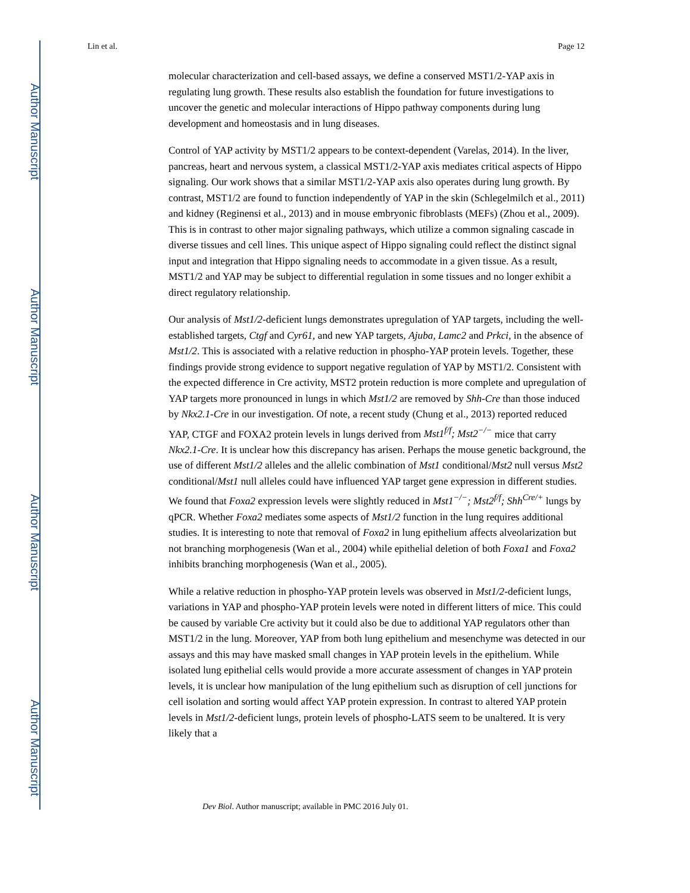Author Manuscript
Author Manuscript
Author Manuscript
Author Manuscript
Lin et al. Page 12
molecular characterization and cell-based assays, we define a conserved MST1/2-YAP axis in regulating lung growth. These results also establish the foundation for future investigations to uncover the genetic and molecular interactions of Hippo pathway components during lung development and homeostasis and in lung diseases.
Control of YAP activity by MST1/2 appears to be context-dependent (Varelas, 2014). In the liver, pancreas, heart and nervous system, a classical MST1/2-YAP axis mediates critical aspects of Hippo signaling. Our work shows that a similar MST1/2-YAP axis also operates during lung growth. By contrast, MST1/2 are found to function independently of YAP in the skin (Schlegelmilch et al., 2011) and kidney (Reginensi et al., 2013) and in mouse embryonic fibroblasts (MEFs) (Zhou et al., 2009). This is in contrast to other major signaling pathways, which utilize a common signaling cascade in diverse tissues and cell lines. This unique aspect of Hippo signaling could reflect the distinct signal input and integration that Hippo signaling needs to accommodate in a given tissue. As a result, MST1/2 and YAP may be subject to differential regulation in some tissues and no longer exhibit a direct regulatory relationship.
Our analysis of Mst1/2-deficient lungs demonstrates upregulation of YAP targets, including the well-established targets, Ctgf and Cyr61, and new YAP targets, Ajuba, Lamc2 and Prkci, in the absence of Mst1/2. This is associated with a relative reduction in phospho-YAP protein levels. Together, these findings provide strong evidence to support negative regulation of YAP by MST1/2. Consistent with the expected difference in Cre activity, MST2 protein reduction is more complete and upregulation of YAP targets more pronounced in lungs in which Mst1/2 are removed by Shh-Cre than those induced by Nkx2.1-Cre in our investigation. Of note, a recent study (Chung et al., 2013) reported reduced YAP, CTGF and FOXA2 protein levels in lungs derived from Mst1<sup>f/f</sup>; Mst2<sup>−/−</sup> mice that carry Nkx2.1-Cre. It is unclear how this discrepancy has arisen. Perhaps the mouse genetic background, the use of different Mst1/2 alleles and the allelic combination of Mst1 conditional/Mst2 null versus Mst2 conditional/Mst1 null alleles could have influenced YAP target gene expression in different studies. We found that Foxa2 expression levels were slightly reduced in Mst1<sup>−/−</sup>; Mst2<sup>f/f</sup>; Shh<sup>Cre/+</sup> lungs by qPCR. Whether Foxa2 mediates some aspects of Mst1/2 function in the lung requires additional studies. It is interesting to note that removal of Foxa2 in lung epithelium affects alveolarization but not branching morphogenesis (Wan et al., 2004) while epithelial deletion of both Foxa1 and Foxa2 inhibits branching morphogenesis (Wan et al., 2005).
While a relative reduction in phospho-YAP protein levels was observed in Mst1/2-deficient lungs, variations in YAP and phospho-YAP protein levels were noted in different litters of mice. This could be caused by variable Cre activity but it could also be due to additional YAP regulators other than MST1/2 in the lung. Moreover, YAP from both lung epithelium and mesenchyme was detected in our assays and this may have masked small changes in YAP protein levels in the epithelium. While isolated lung epithelial cells would provide a more accurate assessment of changes in YAP protein levels, it is unclear how manipulation of the lung epithelium such as disruption of cell junctions for cell isolation and sorting would affect YAP protein expression. In contrast to altered YAP protein levels in Mst1/2-deficient lungs, protein levels of phospho-LATS seem to be unaltered. It is very likely that a
Dev Biol. Author manuscript; available in PMC 2016 July 01.